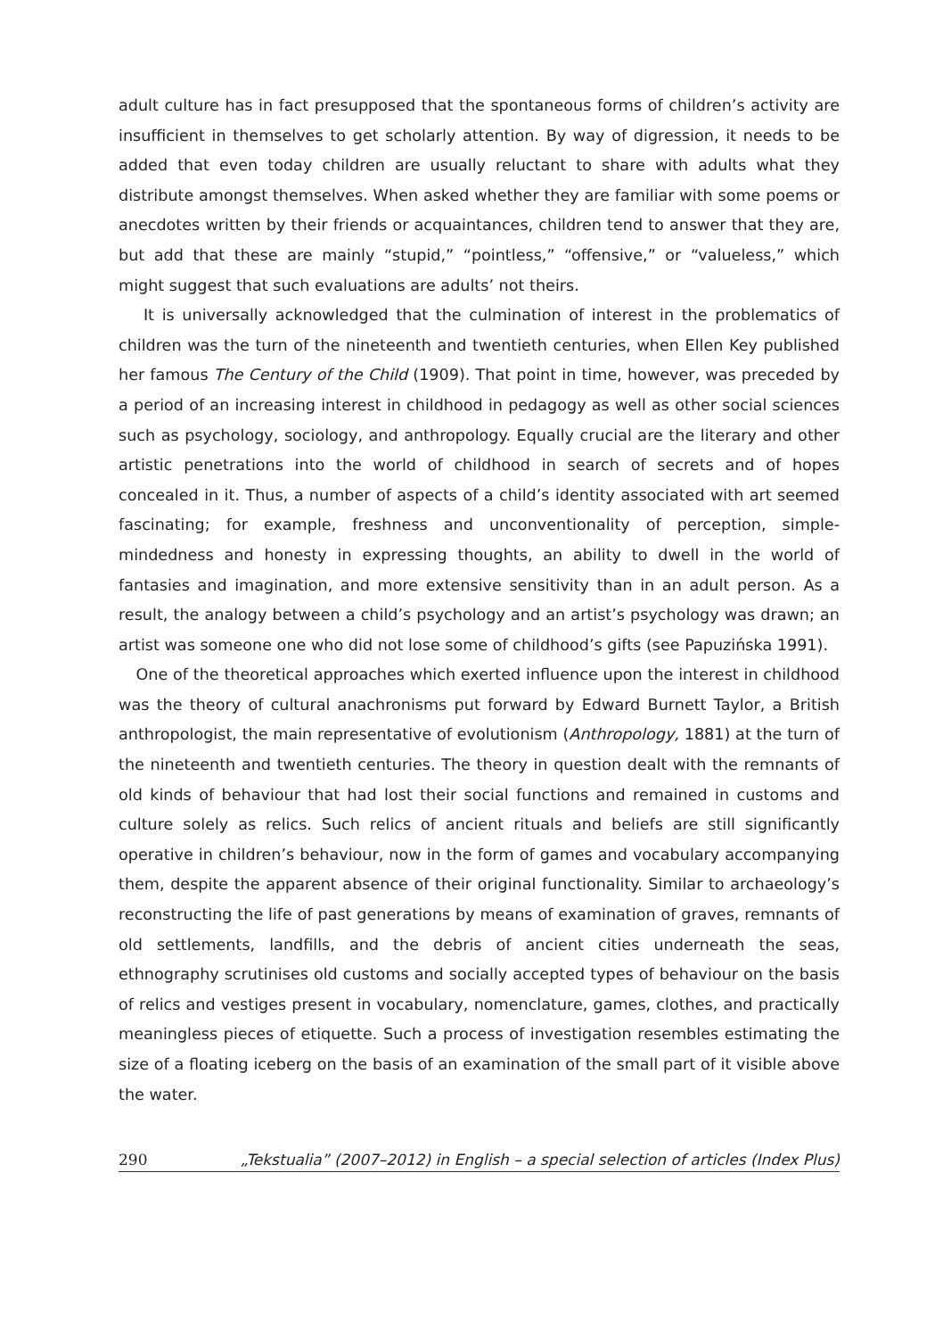adult culture has in fact presupposed that the spontaneous forms of children’s activity are insufficient in themselves to get scholarly attention. By way of digression, it needs to be added that even today children are usually reluctant to share with adults what they distribute amongst themselves. When asked whether they are familiar with some poems or anecdotes written by their friends or acquaintances, children tend to answer that they are, but add that these are mainly “stupid,” “pointless,” “offensive,” or “valueless,” which might suggest that such evaluations are adults’ not theirs.
It is universally acknowledged that the culmination of interest in the problematics of children was the turn of the nineteenth and twentieth centuries, when Ellen Key published her famous The Century of the Child (1909). That point in time, however, was preceded by a period of an increasing interest in childhood in pedagogy as well as other social sciences such as psychology, sociology, and anthropology. Equally crucial are the literary and other artistic penetrations into the world of childhood in search of secrets and of hopes concealed in it. Thus, a number of aspects of a child’s identity associated with art seemed fascinating; for example, freshness and unconventionality of perception, simple-mindedness and honesty in expressing thoughts, an ability to dwell in the world of fantasies and imagination, and more extensive sensitivity than in an adult person. As a result, the analogy between a child’s psychology and an artist’s psychology was drawn; an artist was someone one who did not lose some of childhood’s gifts (see Papuzińska 1991).
One of the theoretical approaches which exerted influence upon the interest in childhood was the theory of cultural anachronisms put forward by Edward Burnett Taylor, a British anthropologist, the main representative of evolutionism (Anthropology, 1881) at the turn of the nineteenth and twentieth centuries. The theory in question dealt with the remnants of old kinds of behaviour that had lost their social functions and remained in customs and culture solely as relics. Such relics of ancient rituals and beliefs are still significantly operative in children’s behaviour, now in the form of games and vocabulary accompanying them, despite the apparent absence of their original functionality. Similar to archaeology’s reconstructing the life of past generations by means of examination of graves, remnants of old settlements, landfills, and the debris of ancient cities underneath the seas, ethnography scrutinises old customs and socially accepted types of behaviour on the basis of relics and vestiges present in vocabulary, nomenclature, games, clothes, and practically meaningless pieces of etiquette. Such a process of investigation resembles estimating the size of a floating iceberg on the basis of an examination of the small part of it visible above the water.
290 „Tekstualia” (2007–2012) in English – a special selection of articles (Index Plus)